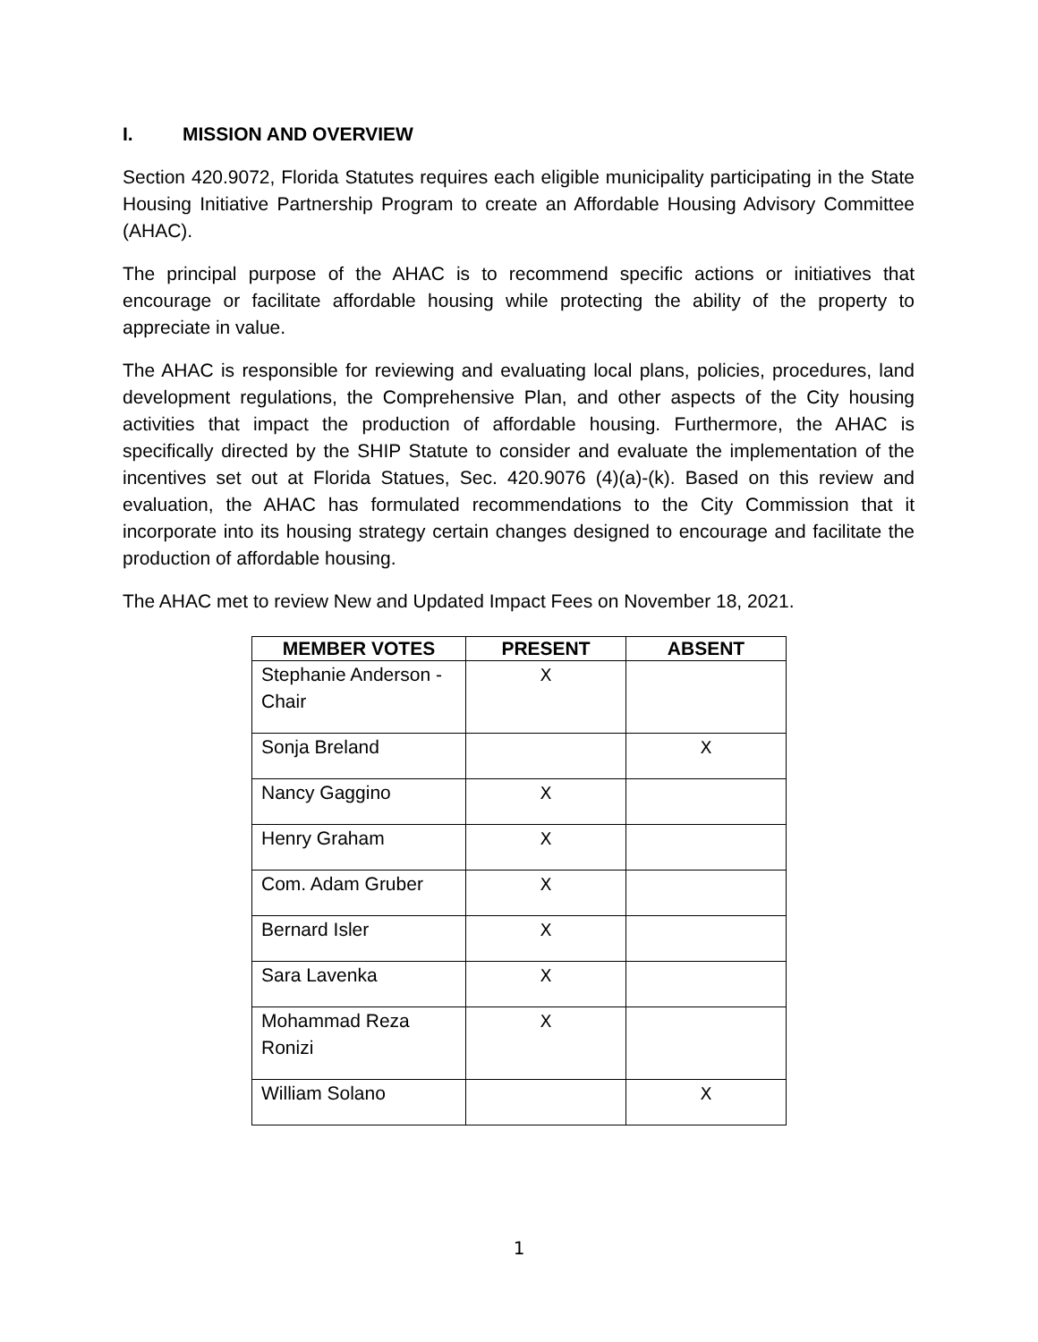I. MISSION AND OVERVIEW
Section 420.9072, Florida Statutes requires each eligible municipality participating in the State Housing Initiative Partnership Program to create an Affordable Housing Advisory Committee (AHAC).
The principal purpose of the AHAC is to recommend specific actions or initiatives that encourage or facilitate affordable housing while protecting the ability of the property to appreciate in value.
The AHAC is responsible for reviewing and evaluating local plans, policies, procedures, land development regulations, the Comprehensive Plan, and other aspects of the City housing activities that impact the production of affordable housing. Furthermore, the AHAC is specifically directed by the SHIP Statute to consider and evaluate the implementation of the incentives set out at Florida Statues, Sec. 420.9076 (4)(a)-(k). Based on this review and evaluation, the AHAC has formulated recommendations to the City Commission that it incorporate into its housing strategy certain changes designed to encourage and facilitate the production of affordable housing.
The AHAC met to review New and Updated Impact Fees on November 18, 2021.
| MEMBER VOTES | PRESENT | ABSENT |
| --- | --- | --- |
| Stephanie Anderson - Chair | X | |
| Sonja Breland | | X |
| Nancy Gaggino | X | |
| Henry Graham | X | |
| Com. Adam Gruber | X | |
| Bernard Isler | X | |
| Sara Lavenka | X | |
| Mohammad Reza Ronizi | X | |
| William Solano | | X |
1